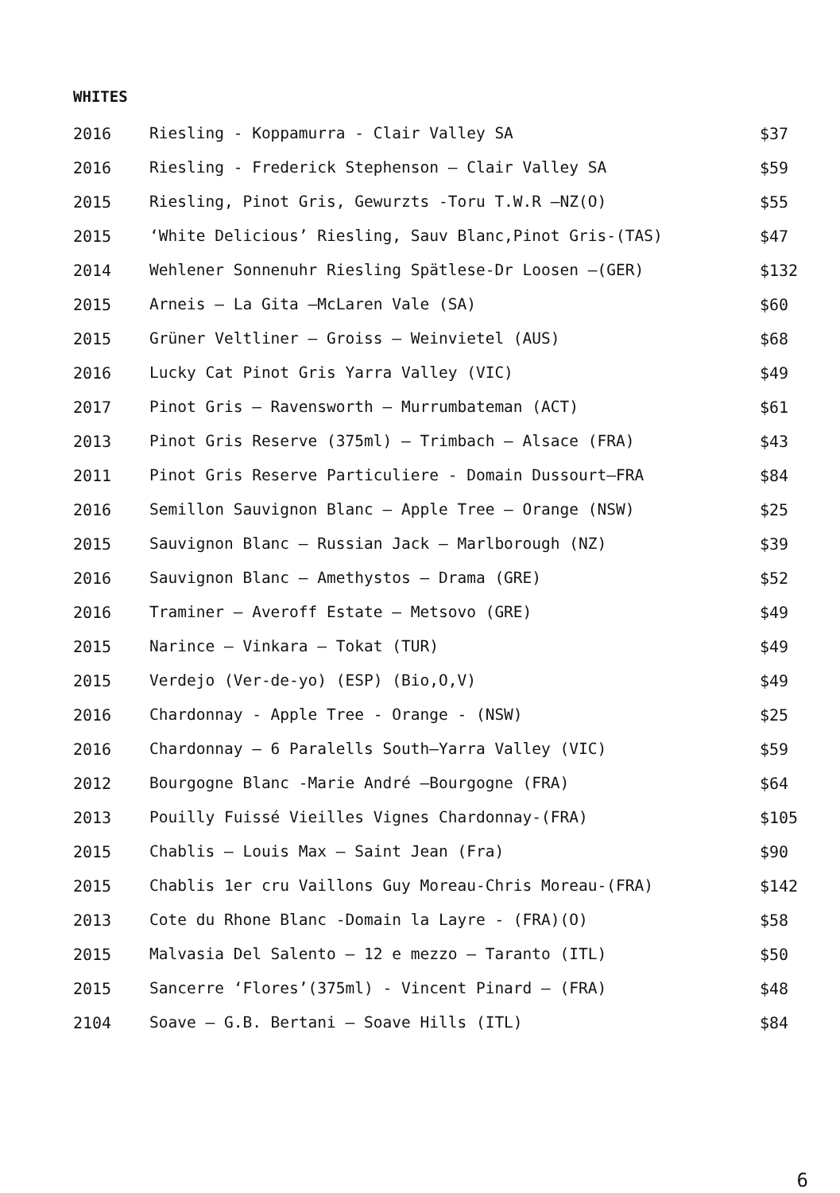WHITES
| 2016 | Riesling - Koppamurra - Clair Valley SA | $37 |
| 2016 | Riesling - Frederick Stephenson – Clair Valley SA | $59 |
| 2015 | Riesling, Pinot Gris, Gewurzts -Toru T.W.R –NZ(O) | $55 |
| 2015 | ‘White Delicious’ Riesling, Sauv Blanc,Pinot Gris-(TAS) | $47 |
| 2014 | Wehlener Sonnenuhr Riesling Spätlese-Dr Loosen –(GER) | $132 |
| 2015 | Arneis – La Gita –McLaren Vale (SA) | $60 |
| 2015 | Grüner Veltliner – Groiss – Weinvietel (AUS) | $68 |
| 2016 | Lucky Cat Pinot Gris Yarra Valley (VIC) | $49 |
| 2017 | Pinot Gris – Ravensworth – Murrumbateman (ACT) | $61 |
| 2013 | Pinot Gris Reserve (375ml) – Trimbach – Alsace (FRA) | $43 |
| 2011 | Pinot Gris Reserve Particuliere - Domain Dussourt–FRA | $84 |
| 2016 | Semillon Sauvignon Blanc – Apple Tree – Orange (NSW) | $25 |
| 2015 | Sauvignon Blanc – Russian Jack – Marlborough (NZ) | $39 |
| 2016 | Sauvignon Blanc – Amethystos – Drama (GRE) | $52 |
| 2016 | Traminer – Averoff Estate – Metsovo (GRE) | $49 |
| 2015 | Narince – Vinkara – Tokat (TUR) | $49 |
| 2015 | Verdejo (Ver-de-yo) (ESP) (Bio,O,V) | $49 |
| 2016 | Chardonnay - Apple Tree - Orange - (NSW) | $25 |
| 2016 | Chardonnay – 6 Paralells South–Yarra Valley (VIC) | $59 |
| 2012 | Bourgogne Blanc -Marie André –Bourgogne (FRA) | $64 |
| 2013 | Pouilly Fuissé Vieilles Vignes Chardonnay-(FRA) | $105 |
| 2015 | Chablis – Louis Max – Saint Jean (Fra) | $90 |
| 2015 | Chablis 1er cru Vaillons Guy Moreau-Chris Moreau-(FRA) | $142 |
| 2013 | Cote du Rhone Blanc -Domain la Layre - (FRA)(O) | $58 |
| 2015 | Malvasia Del Salento – 12 e mezzo – Taranto (ITL) | $50 |
| 2015 | Sancerre ‘Flores’(375ml) - Vincent Pinard – (FRA) | $48 |
| 2104 | Soave – G.B. Bertani – Soave Hills (ITL) | $84 |
6